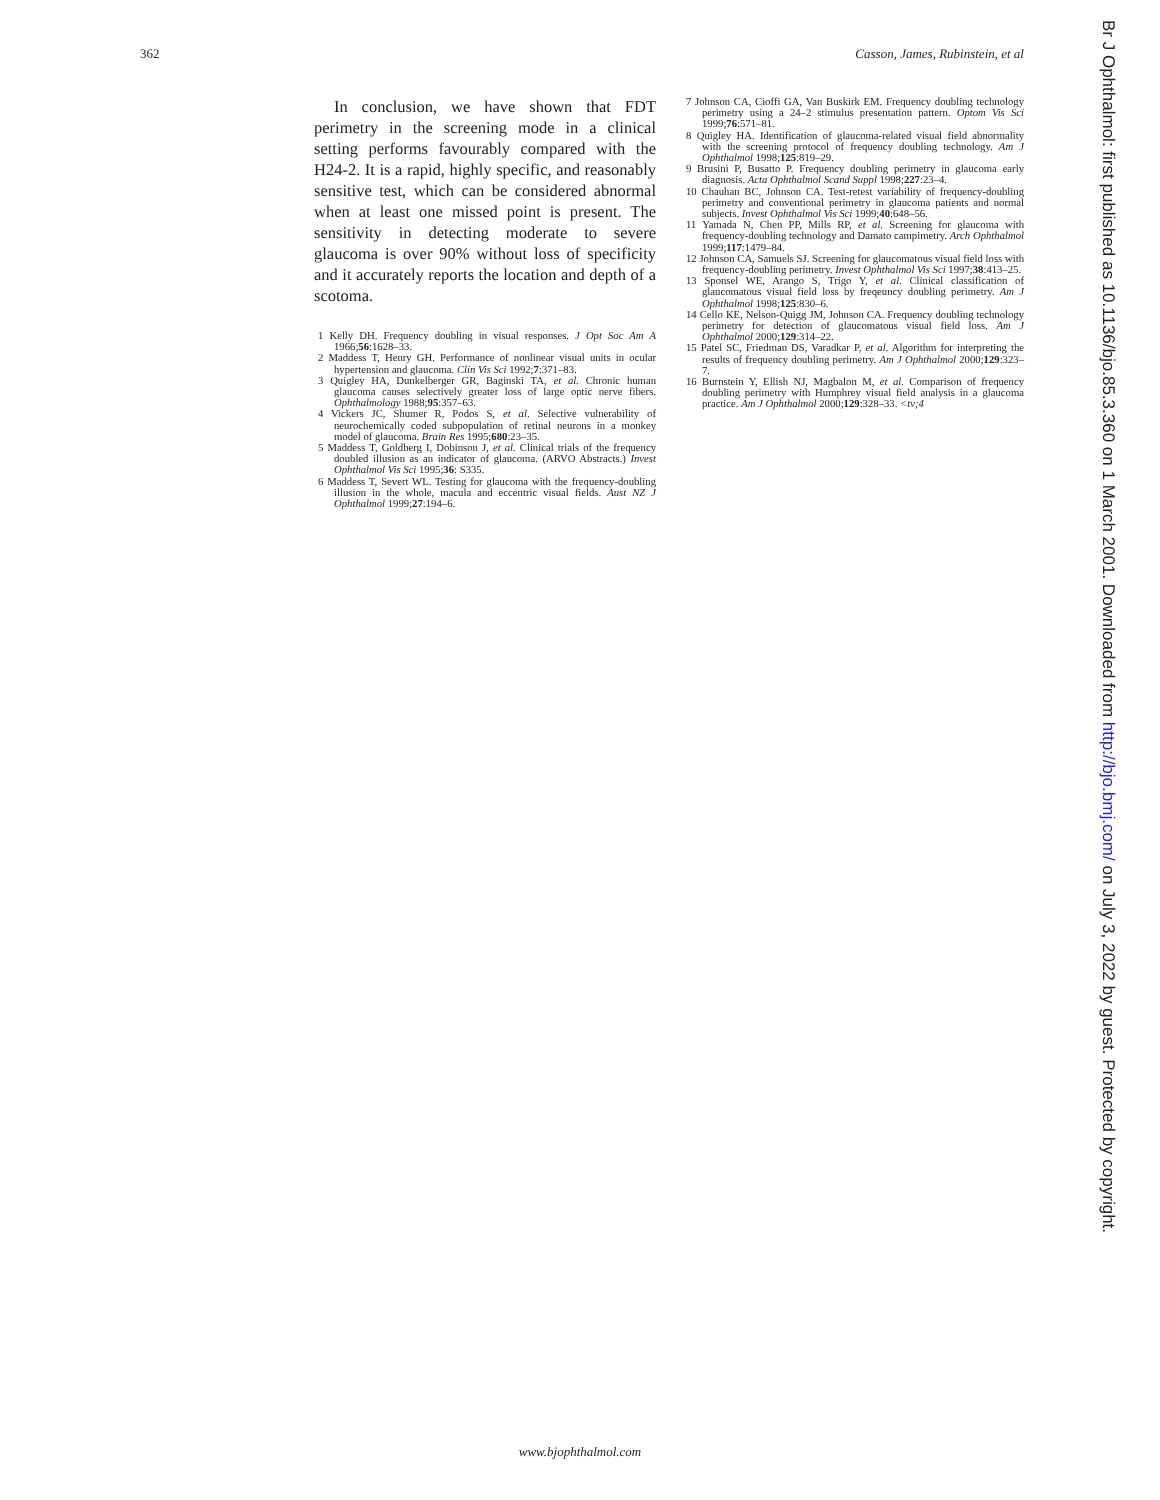362 Casson, James, Rubinstein, et al
In conclusion, we have shown that FDT perimetry in the screening mode in a clinical setting performs favourably compared with the H24-2. It is a rapid, highly specific, and reasonably sensitive test, which can be considered abnormal when at least one missed point is present. The sensitivity in detecting moderate to severe glaucoma is over 90% without loss of specificity and it accurately reports the location and depth of a scotoma.
1 Kelly DH. Frequency doubling in visual responses. J Opt Soc Am A 1966;56:1628–33.
2 Maddess T, Henry GH. Performance of nonlinear visual units in ocular hypertension and glaucoma. Clin Vis Sci 1992;7:371–83.
3 Quigley HA, Dunkelberger GR, Baginski TA, et al. Chronic human glaucoma causes selectively greater loss of large optic nerve fibers. Ophthalmology 1988;95:357–63.
4 Vickers JC, Shumer R, Podos S, et al. Selective vulnerability of neurochemically coded subpopulation of retinal neurons in a monkey model of glaucoma. Brain Res 1995;680:23–35.
5 Maddess T, Goldberg I, Dobinson J, et al. Clinical trials of the frequency doubled illusion as an indicator of glaucoma. (ARVO Abstracts.) Invest Ophthalmol Vis Sci 1995;36: S335.
6 Maddess T, Severt WL. Testing for glaucoma with the frequency-doubling illusion in the whole, macula and eccentric visual fields. Aust NZ J Ophthalmol 1999;27:194–6.
7 Johnson CA, Cioffi GA, Van Buskirk EM. Frequency doubling technology perimetry using a 24–2 stimulus presentation pattern. Optom Vis Sci 1999;76:571–81.
8 Quigley HA. Identification of glaucoma-related visual field abnormality with the screening protocol of frequency doubling technology. Am J Ophthalmol 1998;125:819–29.
9 Brusini P, Busatto P. Frequency doubling perimetry in glaucoma early diagnosis. Acta Ophthalmol Scand Suppl 1998;227:23–4.
10 Chauhan BC, Johnson CA. Test-retest variability of frequency-doubling perimetry and conventional perimetry in glaucoma patients and normal subjects. Invest Ophthalmol Vis Sci 1999;40:648–56.
11 Yamada N, Chen PP, Mills RP, et al. Screening for glaucoma with frequency-doubling technology and Damato campimetry. Arch Ophthalmol 1999;117:1479–84.
12 Johnson CA, Samuels SJ. Screening for glaucomatous visual field loss with frequency-doubling perimetry. Invest Ophthalmol Vis Sci 1997;38:413–25.
13 Sponsel WE, Arango S, Trigo Y, et al. Clinical classification of glaucomatous visual field loss by freqeuncy doubling perimetry. Am J Ophthalmol 1998;125:830–6.
14 Cello KE, Nelson-Quigg JM, Johnson CA. Frequency doubling technology perimetry for detection of glaucomatous visual field loss. Am J Ophthalmol 2000;129:314–22.
15 Patel SC, Friedman DS, Varadkar P, et al. Algorithm for interpreting the results of frequency doubling perimetry. Am J Ophthalmol 2000;129:323–7.
16 Burnstein Y, Ellish NJ, Magbalon M, et al. Comparison of frequency doubling perimetry with Humphrey visual field analysis in a glaucoma practice. Am J Ophthalmol 2000;129:328–33. <tv;4
Br J Ophthalmol: first published as 10.1136/bjo.85.3.360 on 1 March 2001. Downloaded from http://bjo.bmj.com/ on July 3, 2022 by guest. Protected by copyright.
www.bjophthalmol.com